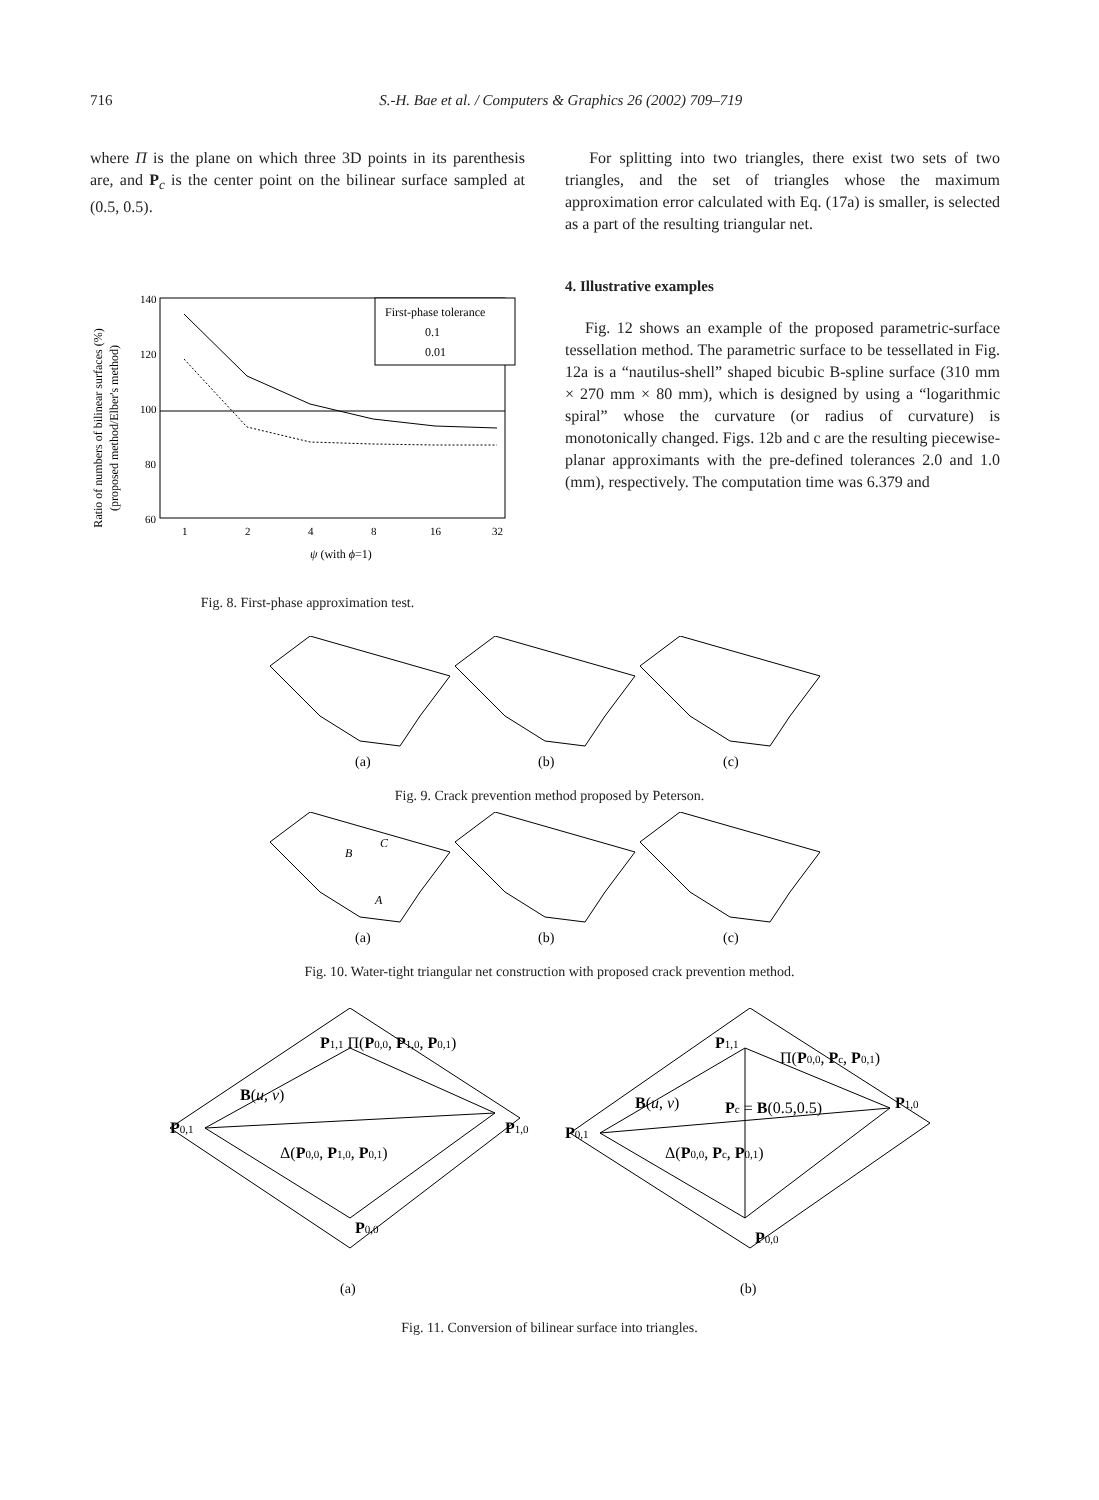716 S.-H. Bae et al. / Computers & Graphics 26 (2002) 709–719
where Π is the plane on which three 3D points in its parenthesis are, and P<sub>c</sub> is the center point on the bilinear surface sampled at (0.5, 0.5).
Ratio of numbers of bilinear surfaces (%)
(proposed method/Elber's method)
140
120
100
80
60
1
2
4
8
16
32
ψ (with ϕ=1)
First-phase tolerance
0.1
0.01
Fig. 8. First-phase approximation test.
For splitting into two triangles, there exist two sets of two triangles, and the set of triangles whose the maximum approximation error calculated with Eq. (17a) is smaller, is selected as a part of the resulting triangular net.
4. Illustrative examples
Fig. 12 shows an example of the proposed parametric-surface tessellation method. The parametric surface to be tessellated in Fig. 12a is a “nautilus-shell” shaped bicubic B-spline surface (310 mm × 270 mm × 80 mm), which is designed by using a “logarithmic spiral” whose the curvature (or radius of curvature) is monotonically changed. Figs. 12b and c are the resulting piecewise-planar approximants with the pre-defined tolerances 2.0 and 1.0 (mm), respectively. The computation time was 6.379 and
(a)
(b)
(c)
Fig. 9. Crack prevention method proposed by Peterson.
B
C
A
(a)
(b)
(c)
Fig. 10. Water-tight triangular net construction with proposed crack prevention method.
P1,1 Π(P0,0, P1,0, P0,1)
B(u, v)
P0,1
P1,0
Δ(P0,0, P1,0, P0,1)
P0,0
P1,1
Π(P0,0, Pc, P0,1)
B(u, v)
Pc = B(0.5,0.5)
P1,0
P0,1
Δ(P0,0, Pc, P0,1)
P0,0
(a)
(b)
Fig. 11. Conversion of bilinear surface into triangles.